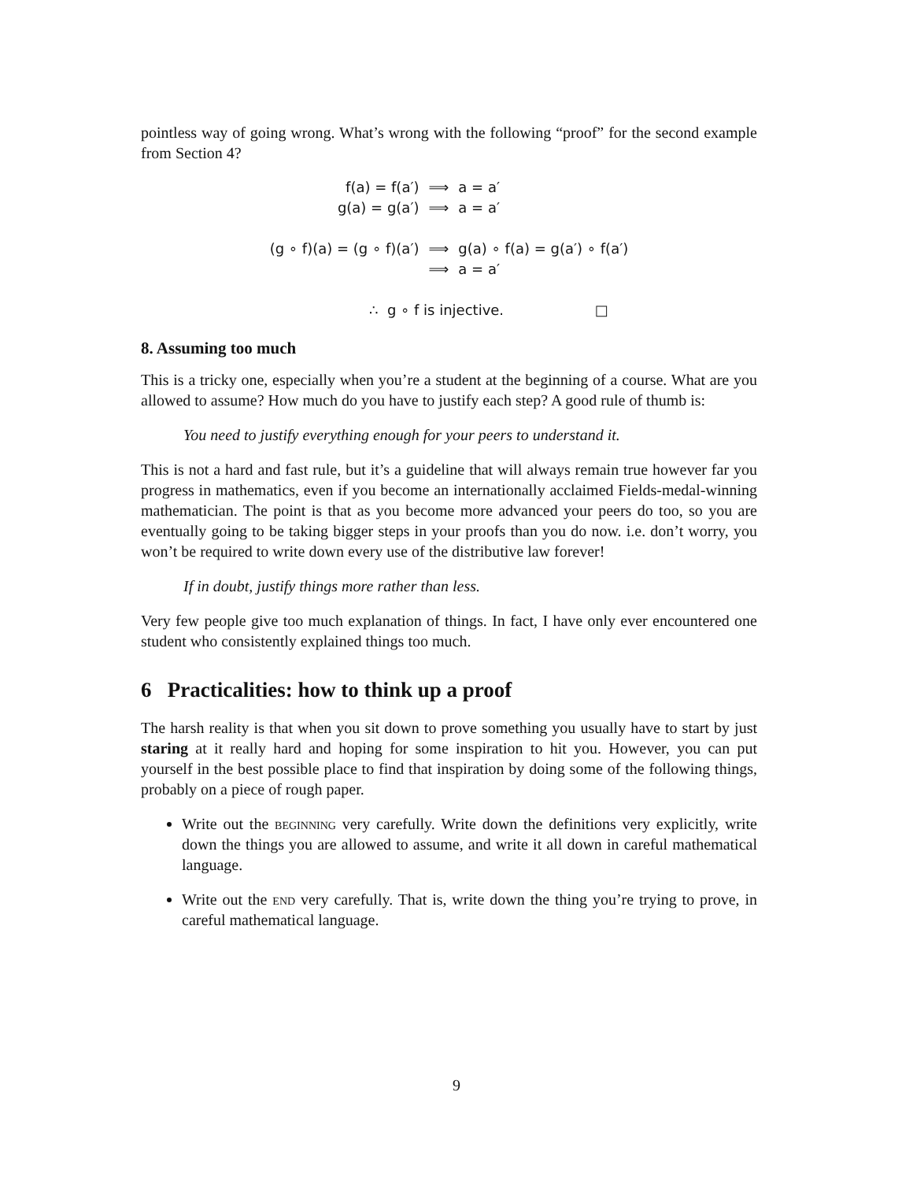pointless way of going wrong. What’s wrong with the following “proof” for the second example from Section 4?
| f(a) = f(a′) | ⟹ | a = a′ |
| g(a) = g(a′) | ⟹ | a = a′ |
| (g ∘ f)(a) = (g ∘ f)(a′) | ⟹ | g(a) ∘ f(a) = g(a′) ∘ f(a′) |
| | ⟹ | a = a′ |
∴ g ∘ f is injective. □
8. Assuming too much
This is a tricky one, especially when you’re a student at the beginning of a course. What are you allowed to assume? How much do you have to justify each step? A good rule of thumb is:
You need to justify everything enough for your peers to understand it.
This is not a hard and fast rule, but it’s a guideline that will always remain true however far you progress in mathematics, even if you become an internationally acclaimed Fields-medal-winning mathematician. The point is that as you become more advanced your peers do too, so you are eventually going to be taking bigger steps in your proofs than you do now. i.e. don’t worry, you won’t be required to write down every use of the distributive law forever!
If in doubt, justify things more rather than less.
Very few people give too much explanation of things. In fact, I have only ever encountered one student who consistently explained things too much.
6 Practicalities: how to think up a proof
The harsh reality is that when you sit down to prove something you usually have to start by just staring at it really hard and hoping for some inspiration to hit you. However, you can put yourself in the best possible place to find that inspiration by doing some of the following things, probably on a piece of rough paper.
Write out the beginning very carefully. Write down the definitions very explicitly, write down the things you are allowed to assume, and write it all down in careful mathematical language.
Write out the end very carefully. That is, write down the thing you’re trying to prove, in careful mathematical language.
9